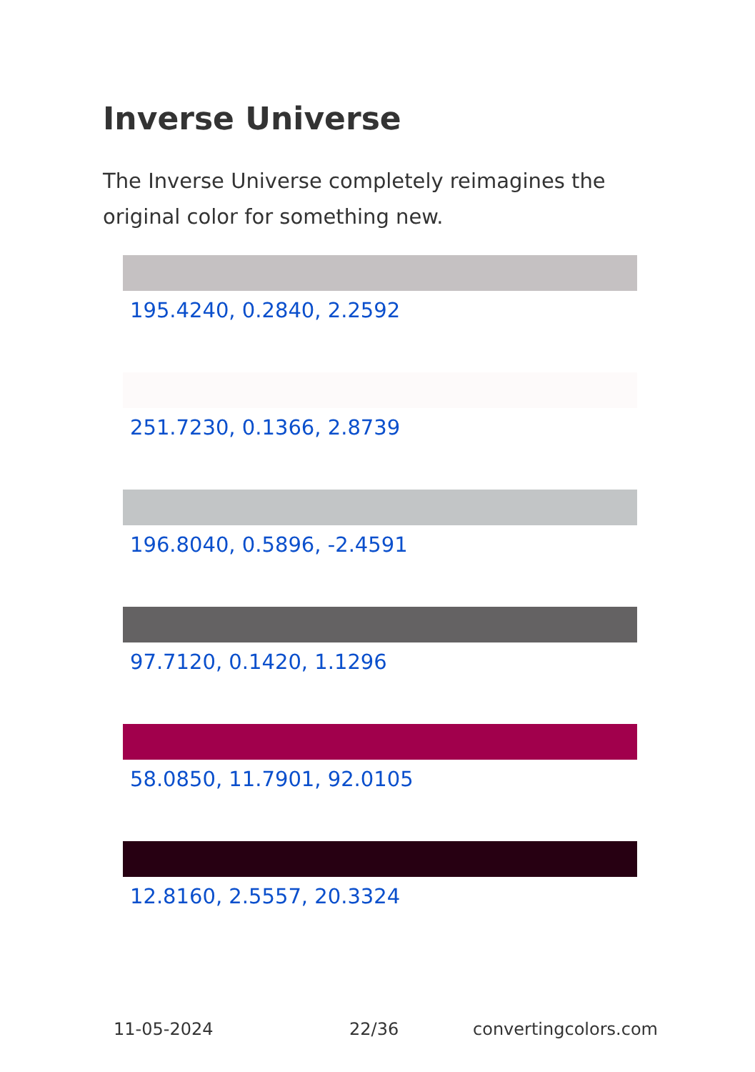Inverse Universe
The Inverse Universe completely reimagines the original color for something new.
195.4240, 0.2840, 2.2592
251.7230, 0.1366, 2.8739
196.8040, 0.5896, -2.4591
97.7120, 0.1420, 1.1296
58.0850, 11.7901, 92.0105
12.8160, 2.5557, 20.3324
11-05-2024 22/36 convertingcolors.com